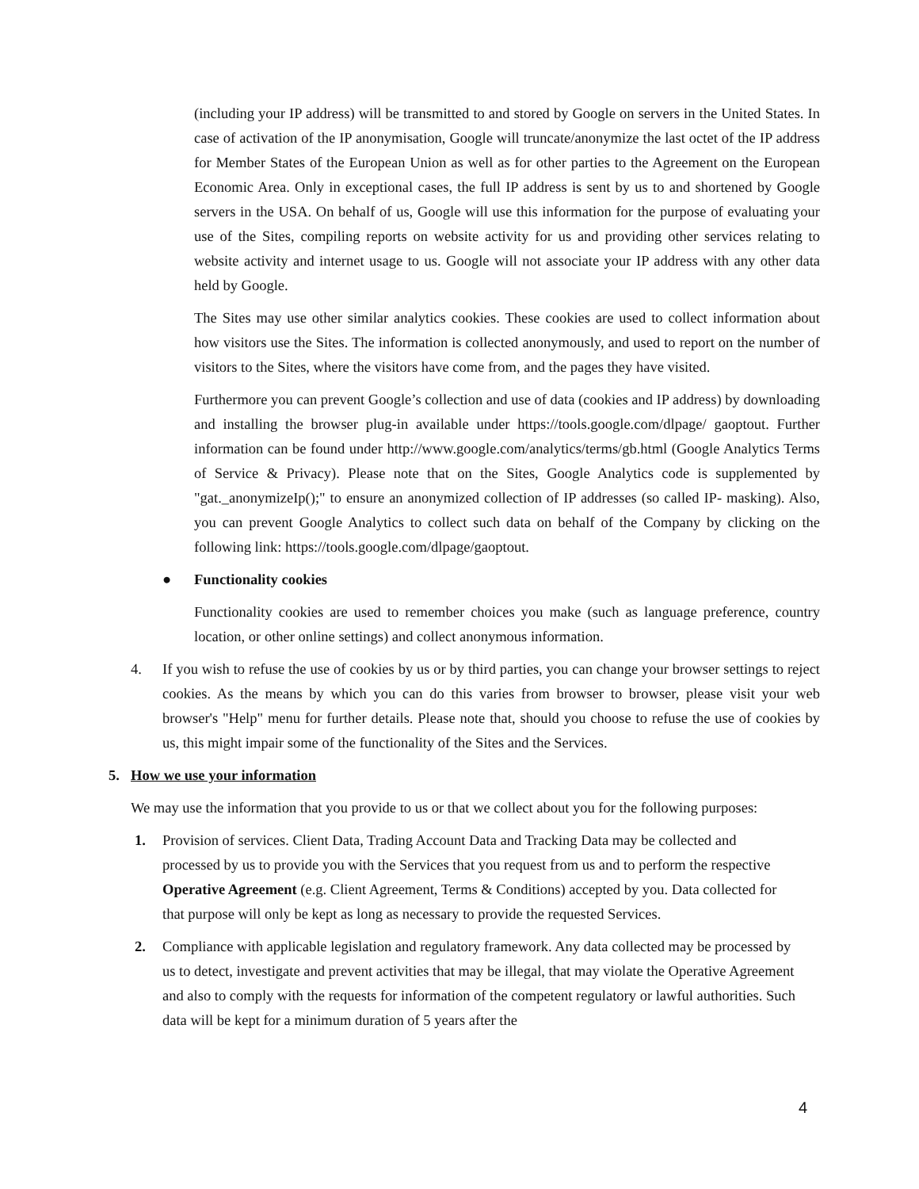(including your IP address) will be transmitted to and stored by Google on servers in the United States. In case of activation of the IP anonymisation, Google will truncate/anonymize the last octet of the IP address for Member States of the European Union as well as for other parties to the Agreement on the European Economic Area. Only in exceptional cases, the full IP address is sent by us to and shortened by Google servers in the USA. On behalf of us, Google will use this information for the purpose of evaluating your use of the Sites, compiling reports on website activity for us and providing other services relating to website activity and internet usage to us. Google will not associate your IP address with any other data held by Google.
The Sites may use other similar analytics cookies. These cookies are used to collect information about how visitors use the Sites. The information is collected anonymously, and used to report on the number of visitors to the Sites, where the visitors have come from, and the pages they have visited.
Furthermore you can prevent Google’s collection and use of data (cookies and IP address) by downloading and installing the browser plug-in available under https://tools.google.com/dlpage/ gaoptout. Further information can be found under http://www.google.com/analytics/terms/gb.html (Google Analytics Terms of Service & Privacy). Please note that on the Sites, Google Analytics code is supplemented by "gat._anonymizeIp();" to ensure an anonymized collection of IP addresses (so called IP- masking). Also, you can prevent Google Analytics to collect such data on behalf of the Company by clicking on the following link: https://tools.google.com/dlpage/gaoptout.
● Functionality cookies
Functionality cookies are used to remember choices you make (such as language preference, country location, or other online settings) and collect anonymous information.
4. If you wish to refuse the use of cookies by us or by third parties, you can change your browser settings to reject cookies. As the means by which you can do this varies from browser to browser, please visit your web browser's "Help" menu for further details. Please note that, should you choose to refuse the use of cookies by us, this might impair some of the functionality of the Sites and the Services.
5. How we use your information
We may use the information that you provide to us or that we collect about you for the following purposes:
1. Provision of services. Client Data, Trading Account Data and Tracking Data may be collected and processed by us to provide you with the Services that you request from us and to perform the respective Operative Agreement (e.g. Client Agreement, Terms & Conditions) accepted by you. Data collected for that purpose will only be kept as long as necessary to provide the requested Services.
2. Compliance with applicable legislation and regulatory framework. Any data collected may be processed by us to detect, investigate and prevent activities that may be illegal, that may violate the Operative Agreement and also to comply with the requests for information of the competent regulatory or lawful authorities. Such data will be kept for a minimum duration of 5 years after the
4